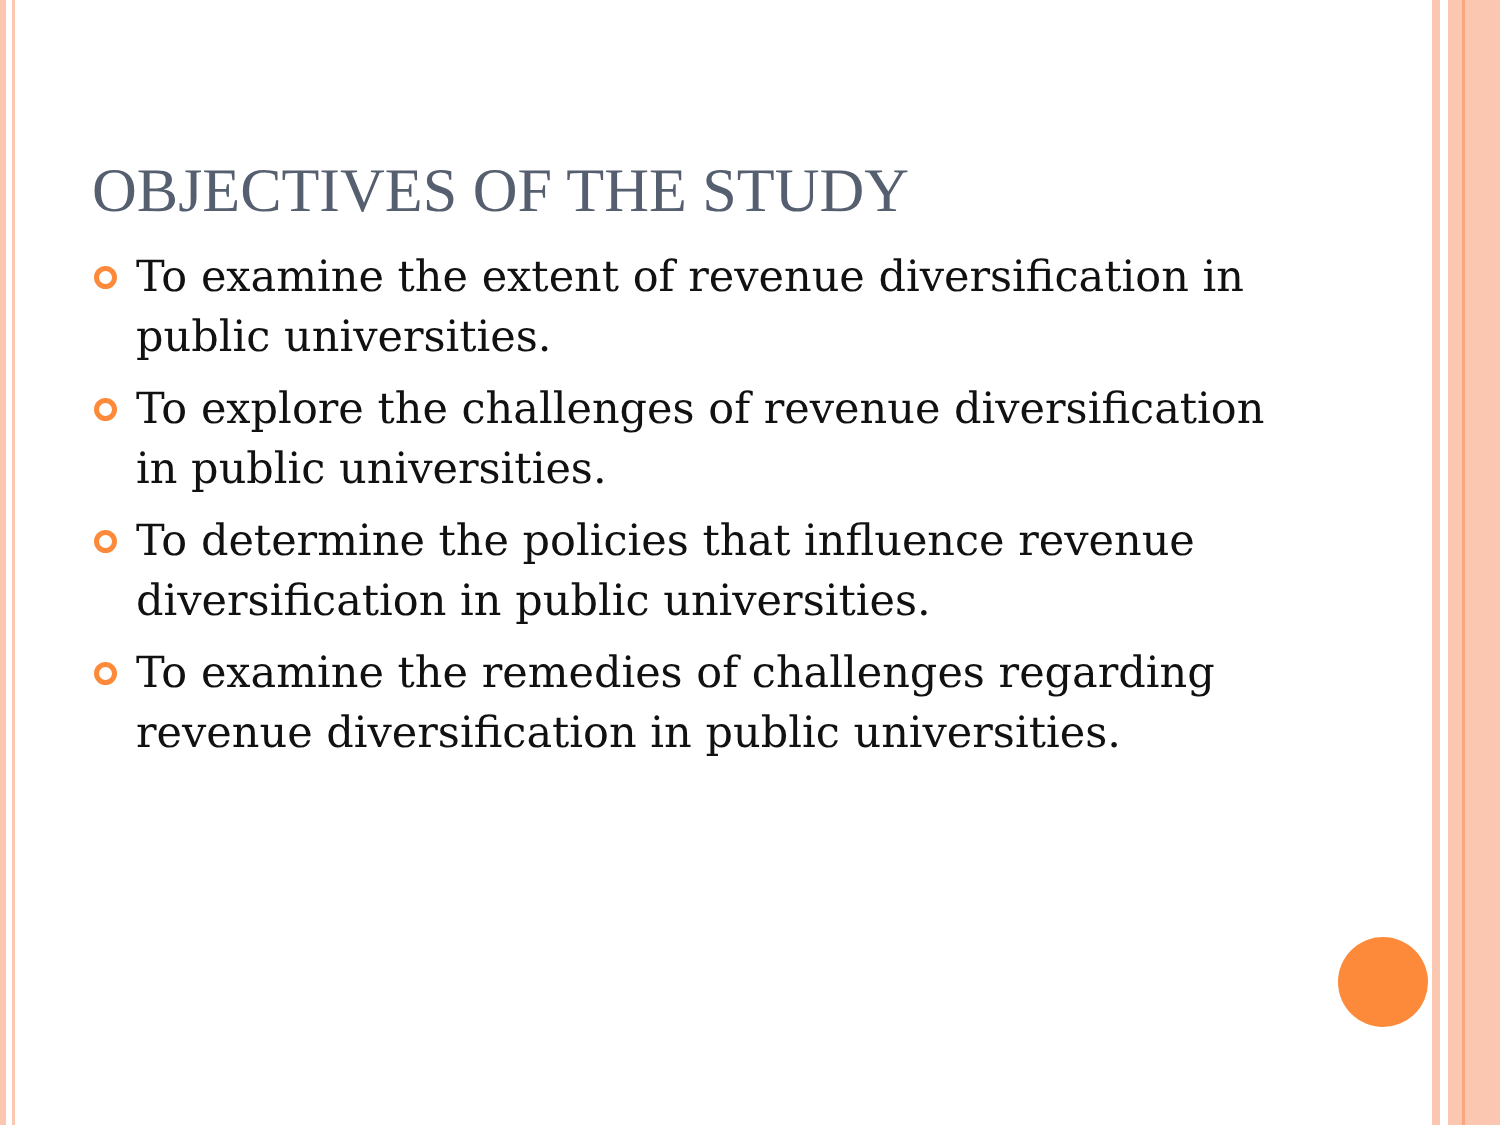OBJECTIVES OF THE STUDY
To examine the extent of revenue diversification in public universities.
To explore the challenges of revenue diversification in public universities.
To determine the policies that influence revenue diversification in public universities.
To examine the remedies of challenges regarding revenue diversification in public universities.